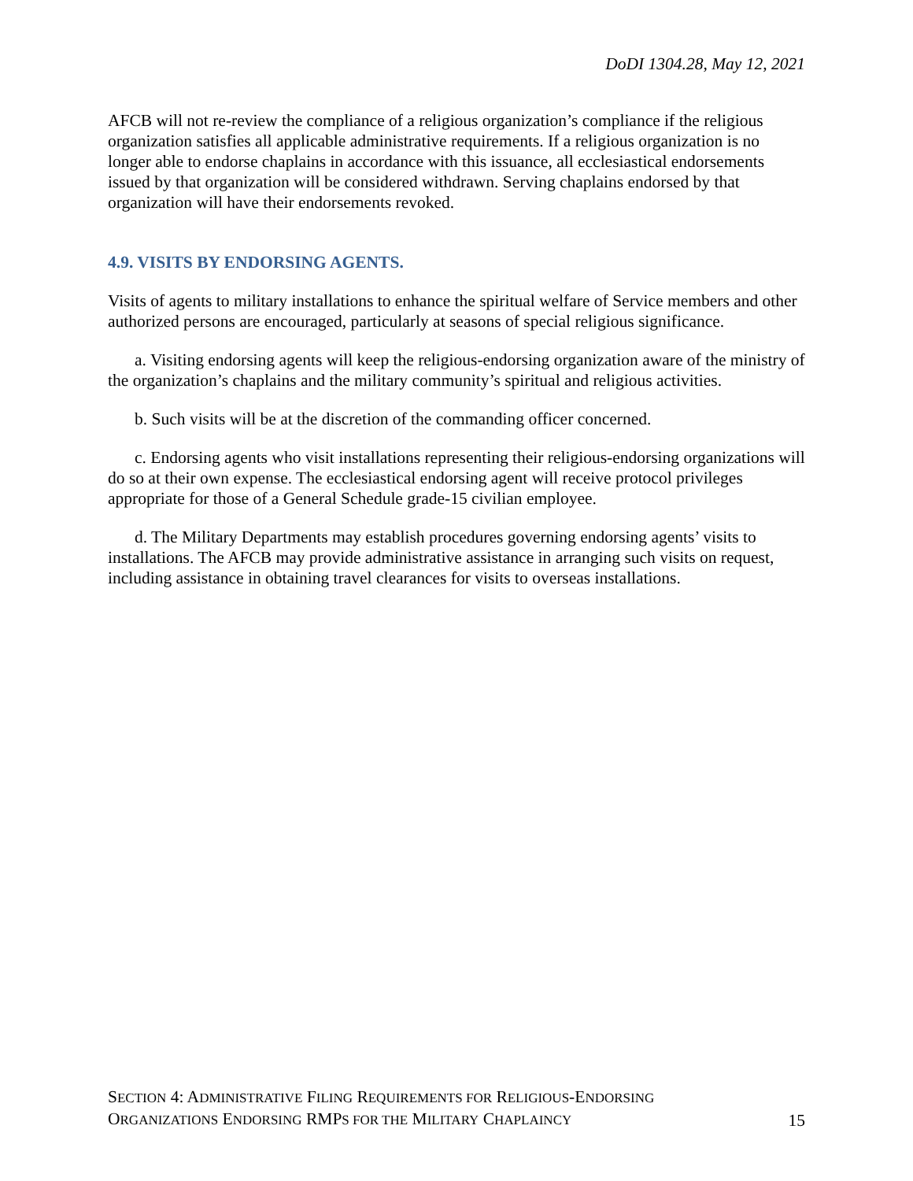DoDI 1304.28, May 12, 2021
AFCB will not re-review the compliance of a religious organization’s compliance if the religious organization satisfies all applicable administrative requirements. If a religious organization is no longer able to endorse chaplains in accordance with this issuance, all ecclesiastical endorsements issued by that organization will be considered withdrawn. Serving chaplains endorsed by that organization will have their endorsements revoked.
4.9. VISITS BY ENDORSING AGENTS.
Visits of agents to military installations to enhance the spiritual welfare of Service members and other authorized persons are encouraged, particularly at seasons of special religious significance.
a. Visiting endorsing agents will keep the religious-endorsing organization aware of the ministry of the organization’s chaplains and the military community’s spiritual and religious activities.
b. Such visits will be at the discretion of the commanding officer concerned.
c. Endorsing agents who visit installations representing their religious-endorsing organizations will do so at their own expense. The ecclesiastical endorsing agent will receive protocol privileges appropriate for those of a General Schedule grade-15 civilian employee.
d. The Military Departments may establish procedures governing endorsing agents’ visits to installations. The AFCB may provide administrative assistance in arranging such visits on request, including assistance in obtaining travel clearances for visits to overseas installations.
SECTION 4: ADMINISTRATIVE FILING REQUIREMENTS FOR RELIGIOUS-ENDORSING
ORGANIZATIONS ENDORSING RMPS FOR THE MILITARY CHAPLAINCY
15